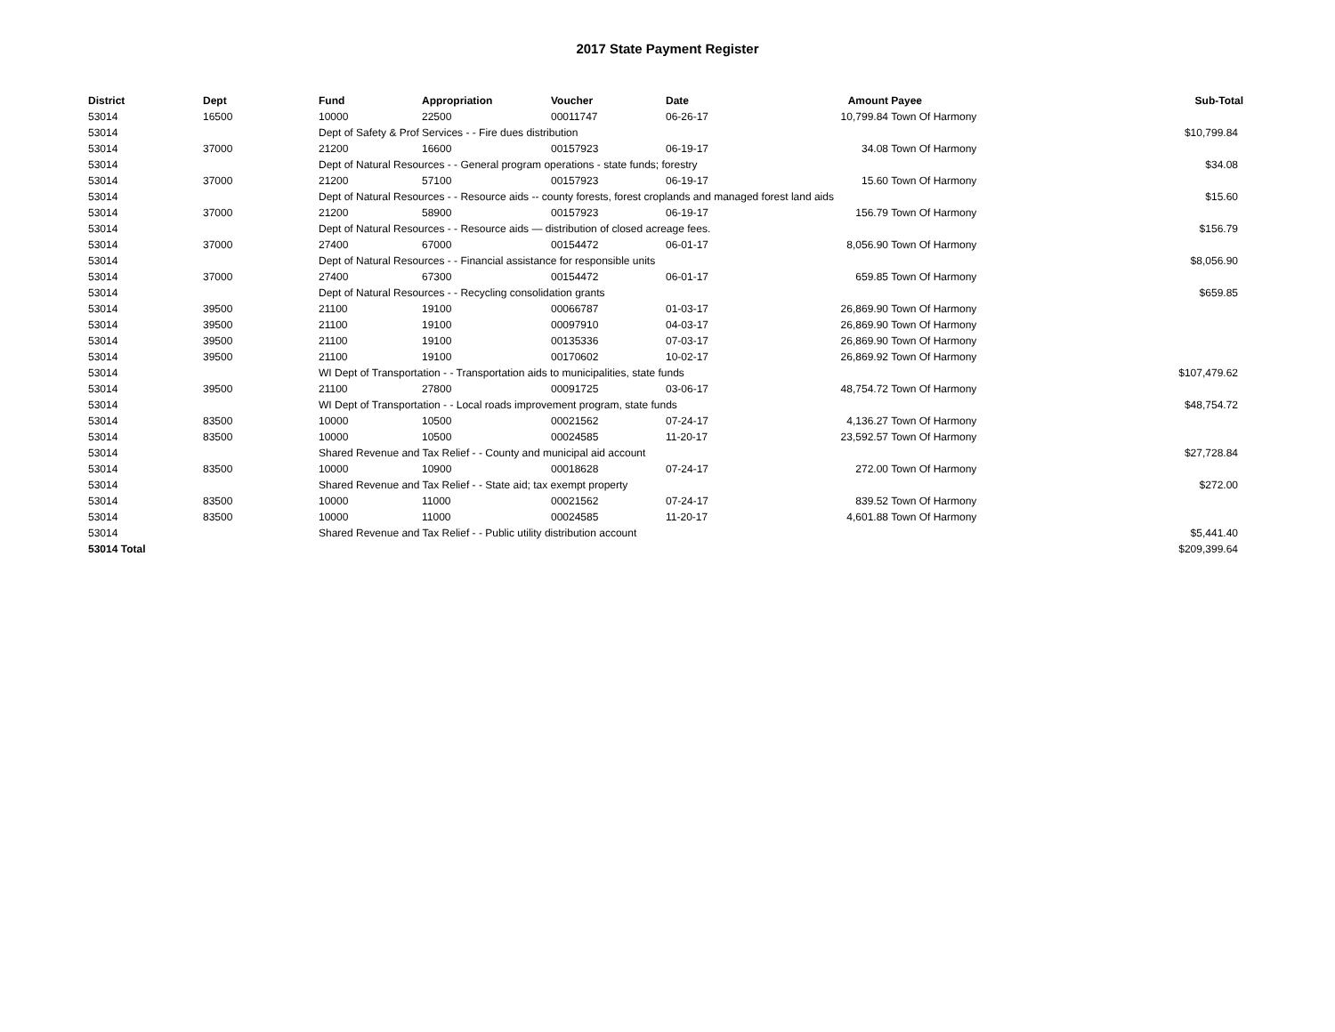2017 State Payment Register
| District | Dept | Fund | Appropriation | Voucher | Date | Amount | Payee | Sub-Total |
| --- | --- | --- | --- | --- | --- | --- | --- | --- |
| 53014 | 16500 | 10000 | 22500 | 00011747 | 06-26-17 | 10,799.84 | Town Of Harmony | |
| 53014 | | Dept of Safety & Prof Services - - Fire dues distribution | | | | | | $10,799.84 |
| 53014 | 37000 | 21200 | 16600 | 00157923 | 06-19-17 | 34.08 | Town Of Harmony | |
| 53014 | | Dept of Natural Resources - - General program operations - state funds; forestry | | | | | | $34.08 |
| 53014 | 37000 | 21200 | 57100 | 00157923 | 06-19-17 | 15.60 | Town Of Harmony | |
| 53014 | | Dept of Natural Resources - - Resource aids -- county forests, forest croplands and managed forest land aids | | | | | | $15.60 |
| 53014 | 37000 | 21200 | 58900 | 00157923 | 06-19-17 | 156.79 | Town Of Harmony | |
| 53014 | | Dept of Natural Resources - - Resource aids — distribution of closed acreage fees. | | | | | | $156.79 |
| 53014 | 37000 | 27400 | 67000 | 00154472 | 06-01-17 | 8,056.90 | Town Of Harmony | |
| 53014 | | Dept of Natural Resources - - Financial assistance for responsible units | | | | | | $8,056.90 |
| 53014 | 37000 | 27400 | 67300 | 00154472 | 06-01-17 | 659.85 | Town Of Harmony | |
| 53014 | | Dept of Natural Resources - - Recycling consolidation grants | | | | | | $659.85 |
| 53014 | 39500 | 21100 | 19100 | 00066787 | 01-03-17 | 26,869.90 | Town Of Harmony | |
| 53014 | 39500 | 21100 | 19100 | 00097910 | 04-03-17 | 26,869.90 | Town Of Harmony | |
| 53014 | 39500 | 21100 | 19100 | 00135336 | 07-03-17 | 26,869.90 | Town Of Harmony | |
| 53014 | 39500 | 21100 | 19100 | 00170602 | 10-02-17 | 26,869.92 | Town Of Harmony | |
| 53014 | | WI Dept of Transportation - - Transportation aids to municipalities, state funds | | | | | | $107,479.62 |
| 53014 | 39500 | 21100 | 27800 | 00091725 | 03-06-17 | 48,754.72 | Town Of Harmony | |
| 53014 | | WI Dept of Transportation - - Local roads improvement program, state funds | | | | | | $48,754.72 |
| 53014 | 83500 | 10000 | 10500 | 00021562 | 07-24-17 | 4,136.27 | Town Of Harmony | |
| 53014 | 83500 | 10000 | 10500 | 00024585 | 11-20-17 | 23,592.57 | Town Of Harmony | |
| 53014 | | Shared Revenue and Tax Relief - - County and municipal aid account | | | | | | $27,728.84 |
| 53014 | 83500 | 10000 | 10900 | 00018628 | 07-24-17 | 272.00 | Town Of Harmony | |
| 53014 | | Shared Revenue and Tax Relief - - State aid; tax exempt property | | | | | | $272.00 |
| 53014 | 83500 | 10000 | 11000 | 00021562 | 07-24-17 | 839.52 | Town Of Harmony | |
| 53014 | 83500 | 10000 | 11000 | 00024585 | 11-20-17 | 4,601.88 | Town Of Harmony | |
| 53014 | | Shared Revenue and Tax Relief - - Public utility distribution account | | | | | | $5,441.40 |
| 53014 Total | | | | | | | | $209,399.64 |